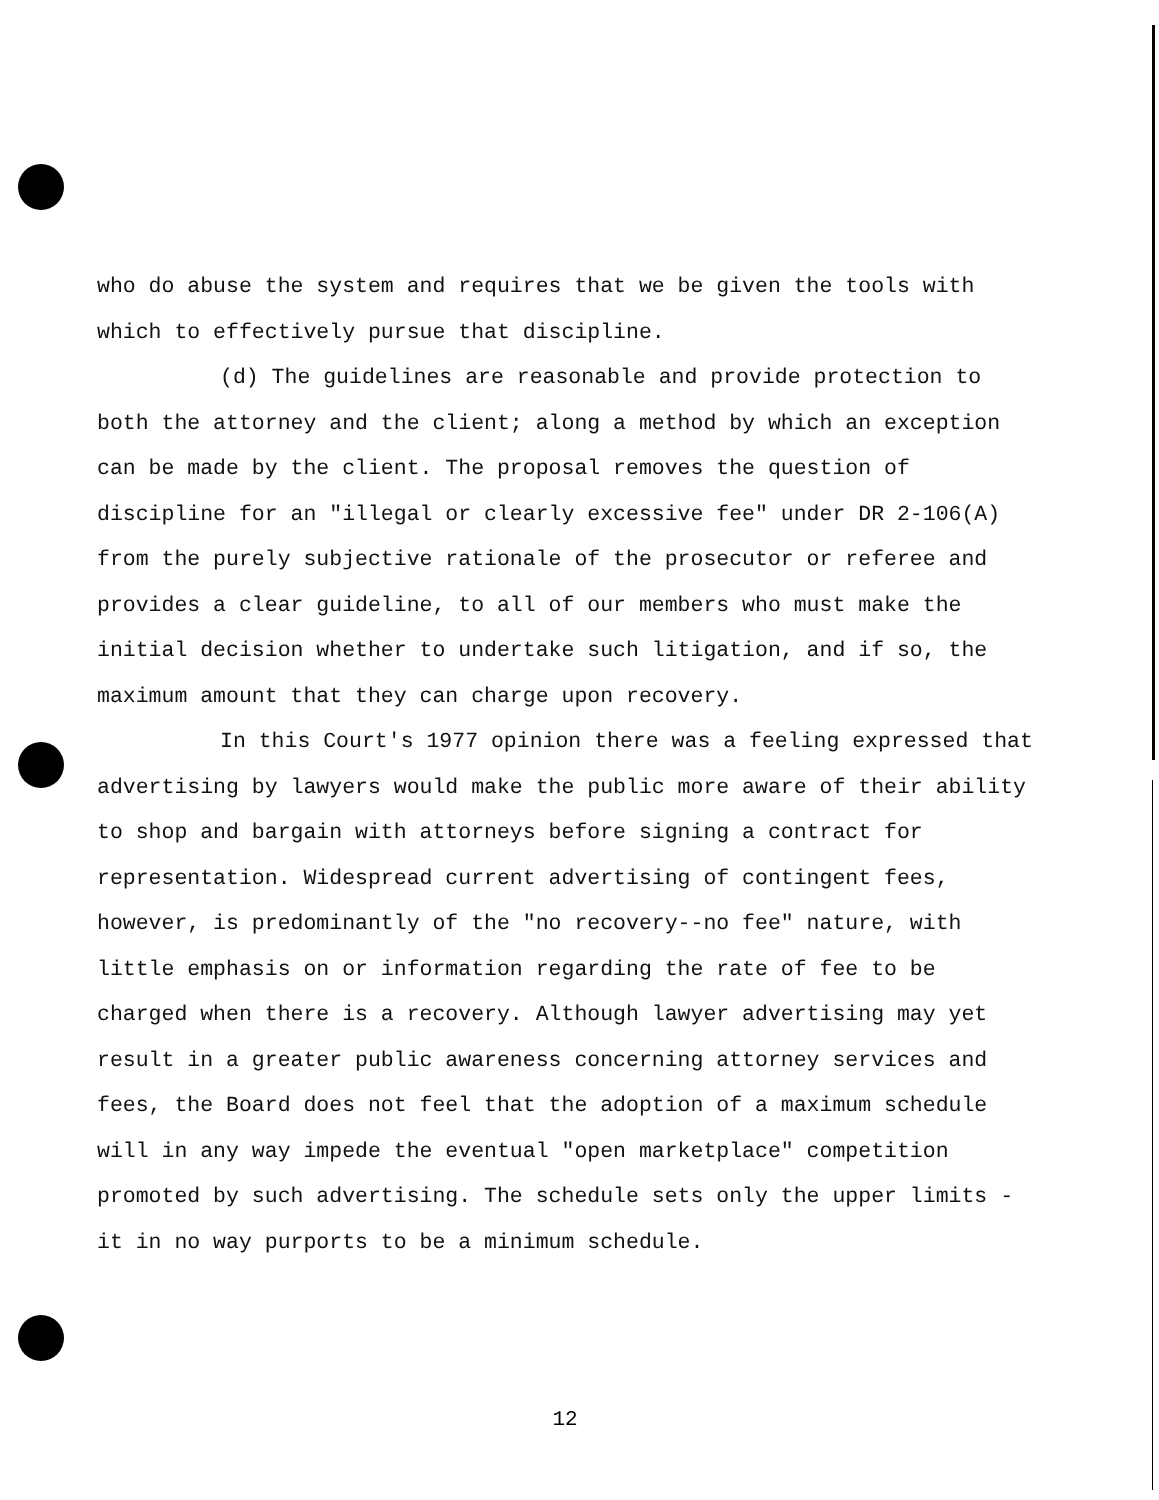who do abuse the system and requires that we be given the tools with which to effectively pursue that discipline.
(d) The guidelines are reasonable and provide protection to both the attorney and the client; along a method by which an exception can be made by the client. The proposal removes the question of discipline for an "illegal or clearly excessive fee" under DR 2-106(A) from the purely subjective rationale of the prosecutor or referee and provides a clear guideline, to all of our members who must make the initial decision whether to undertake such litigation, and if so, the maximum amount that they can charge upon recovery.
In this Court's 1977 opinion there was a feeling expressed that advertising by lawyers would make the public more aware of their ability to shop and bargain with attorneys before signing a contract for representation. Widespread current advertising of contingent fees, however, is predominantly of the "no recovery--no fee" nature, with little emphasis on or information regarding the rate of fee to be charged when there is a recovery. Although lawyer advertising may yet result in a greater public awareness concerning attorney services and fees, the Board does not feel that the adoption of a maximum schedule will in any way impede the eventual "open marketplace" competition promoted by such advertising. The schedule sets only the upper limits - it in no way purports to be a minimum schedule.
12